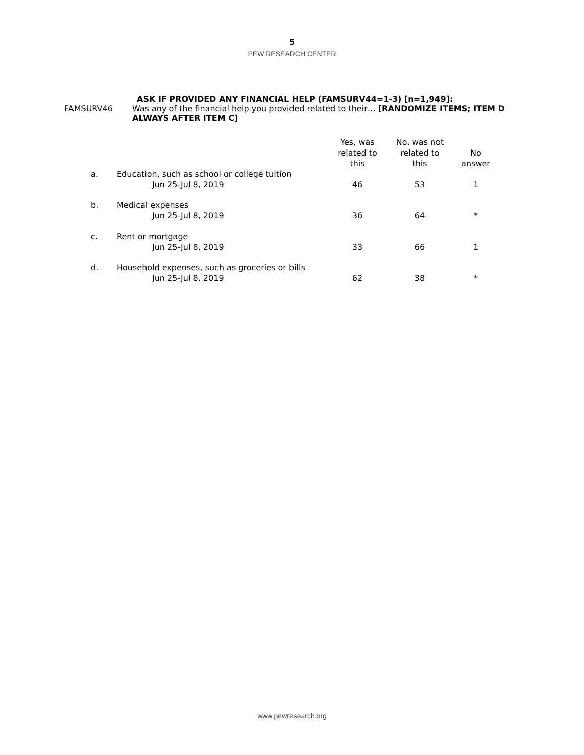5
PEW RESEARCH CENTER
ASK IF PROVIDED ANY FINANCIAL HELP (FAMSURV44=1-3) [n=1,949]:
FAMSURV46 Was any of the financial help you provided related to their… [RANDOMIZE ITEMS; ITEM D ALWAYS AFTER ITEM C]
| | | Yes, was related to this | No, was not related to this | No answer |
| a. | Education, such as school or college tuition | | | |
| | Jun 25-Jul 8, 2019 | 46 | 53 | 1 |
| b. | Medical expenses | | | |
| | Jun 25-Jul 8, 2019 | 36 | 64 | * |
| c. | Rent or mortgage | | | |
| | Jun 25-Jul 8, 2019 | 33 | 66 | 1 |
| d. | Household expenses, such as groceries or bills | | | |
| | Jun 25-Jul 8, 2019 | 62 | 38 | * |
www.pewresearch.org